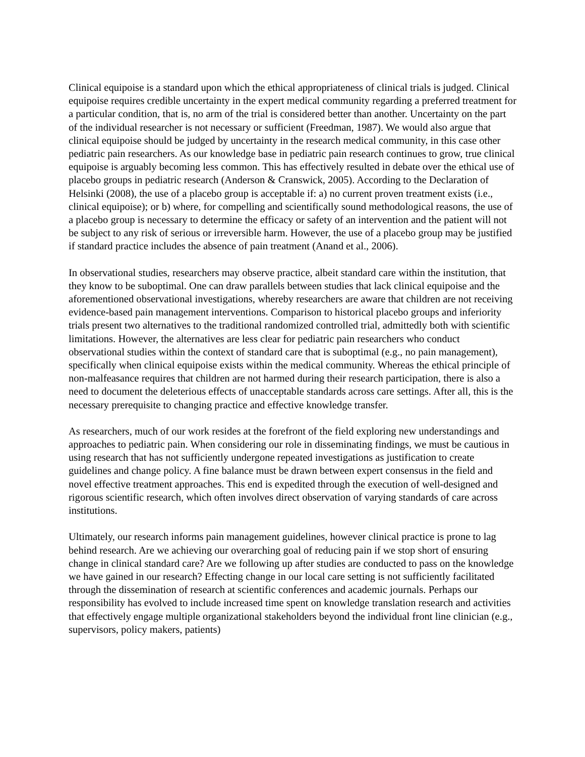Clinical equipoise is a standard upon which the ethical appropriateness of clinical trials is judged. Clinical equipoise requires credible uncertainty in the expert medical community regarding a preferred treatment for a particular condition, that is, no arm of the trial is considered better than another. Uncertainty on the part of the individual researcher is not necessary or sufficient (Freedman, 1987). We would also argue that clinical equipoise should be judged by uncertainty in the research medical community, in this case other pediatric pain researchers. As our knowledge base in pediatric pain research continues to grow, true clinical equipoise is arguably becoming less common. This has effectively resulted in debate over the ethical use of placebo groups in pediatric research (Anderson & Cranswick, 2005). According to the Declaration of Helsinki (2008), the use of a placebo group is acceptable if: a) no current proven treatment exists (i.e., clinical equipoise); or b) where, for compelling and scientifically sound methodological reasons, the use of a placebo group is necessary to determine the efficacy or safety of an intervention and the patient will not be subject to any risk of serious or irreversible harm. However, the use of a placebo group may be justified if standard practice includes the absence of pain treatment (Anand et al., 2006).
In observational studies, researchers may observe practice, albeit standard care within the institution, that they know to be suboptimal. One can draw parallels between studies that lack clinical equipoise and the aforementioned observational investigations, whereby researchers are aware that children are not receiving evidence-based pain management interventions. Comparison to historical placebo groups and inferiority trials present two alternatives to the traditional randomized controlled trial, admittedly both with scientific limitations. However, the alternatives are less clear for pediatric pain researchers who conduct observational studies within the context of standard care that is suboptimal (e.g., no pain management), specifically when clinical equipoise exists within the medical community. Whereas the ethical principle of non-malfeasance requires that children are not harmed during their research participation, there is also a need to document the deleterious effects of unacceptable standards across care settings. After all, this is the necessary prerequisite to changing practice and effective knowledge transfer.
As researchers, much of our work resides at the forefront of the field exploring new understandings and approaches to pediatric pain. When considering our role in disseminating findings, we must be cautious in using research that has not sufficiently undergone repeated investigations as justification to create guidelines and change policy. A fine balance must be drawn between expert consensus in the field and novel effective treatment approaches. This end is expedited through the execution of well-designed and rigorous scientific research, which often involves direct observation of varying standards of care across institutions.
Ultimately, our research informs pain management guidelines, however clinical practice is prone to lag behind research. Are we achieving our overarching goal of reducing pain if we stop short of ensuring change in clinical standard care? Are we following up after studies are conducted to pass on the knowledge we have gained in our research? Effecting change in our local care setting is not sufficiently facilitated through the dissemination of research at scientific conferences and academic journals. Perhaps our responsibility has evolved to include increased time spent on knowledge translation research and activities that effectively engage multiple organizational stakeholders beyond the individual front line clinician (e.g., supervisors, policy makers, patients)